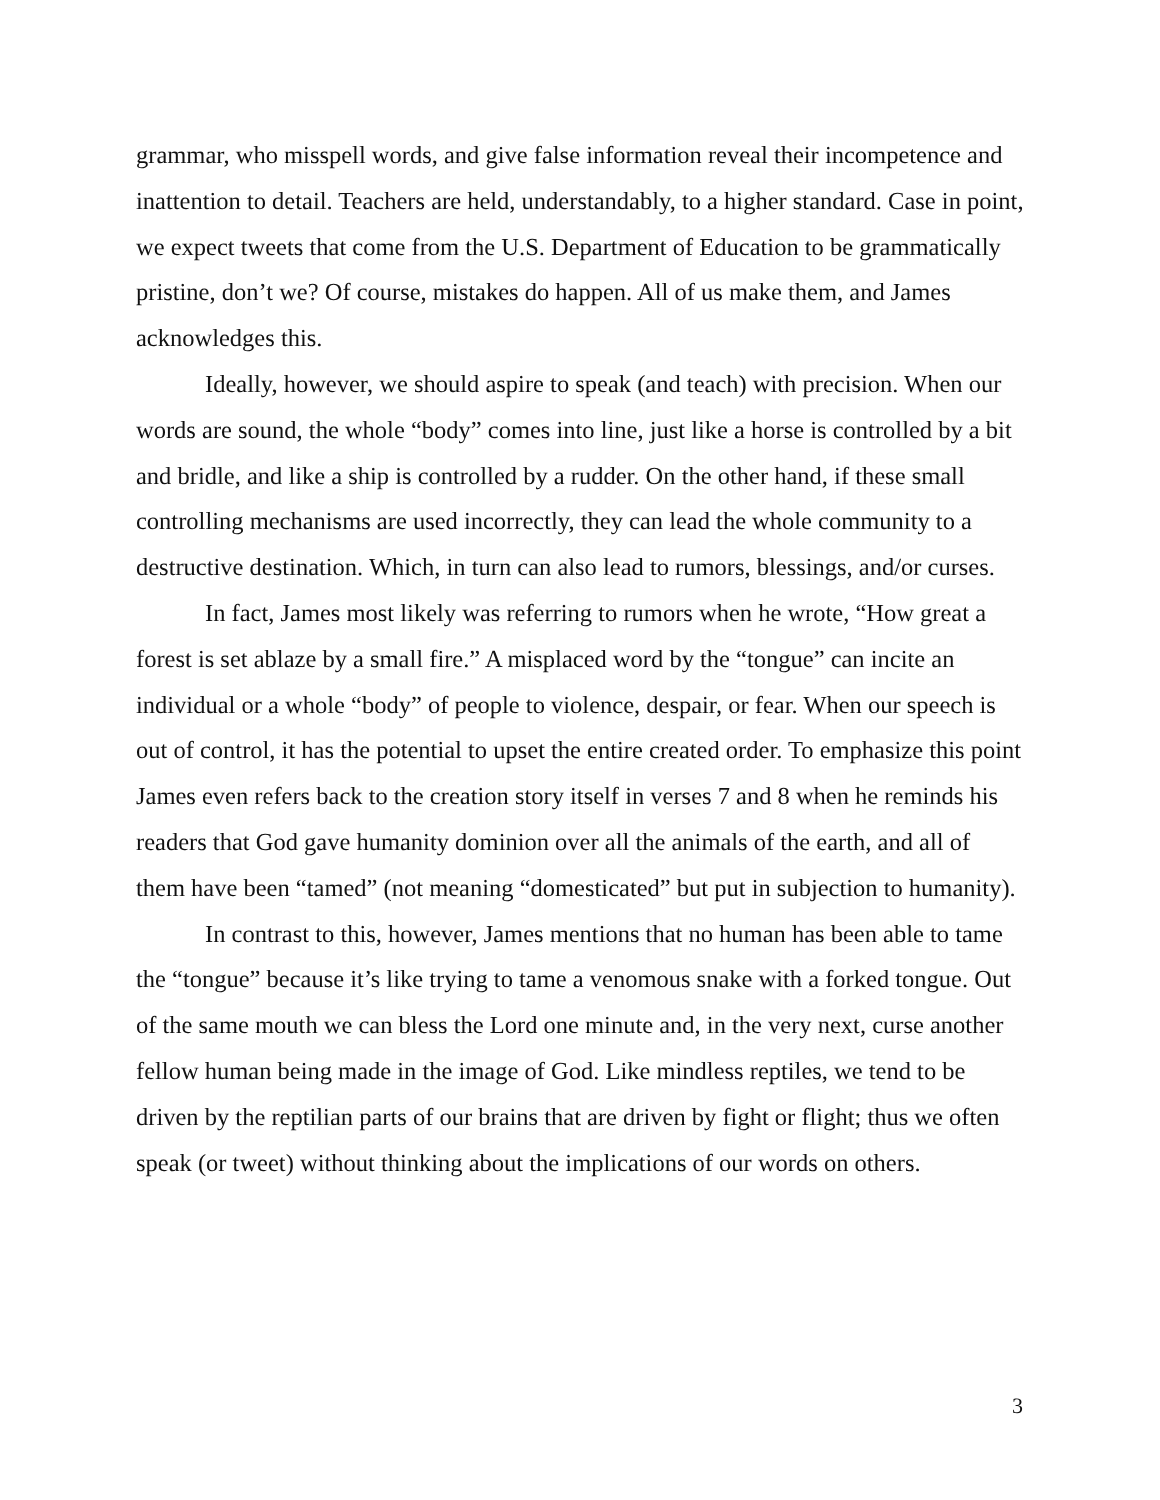grammar, who misspell words, and give false information reveal their incompetence and inattention to detail. Teachers are held, understandably, to a higher standard. Case in point, we expect tweets that come from the U.S. Department of Education to be grammatically pristine, don’t we? Of course, mistakes do happen. All of us make them, and James acknowledges this.
Ideally, however, we should aspire to speak (and teach) with precision. When our words are sound, the whole “body” comes into line, just like a horse is controlled by a bit and bridle, and like a ship is controlled by a rudder. On the other hand, if these small controlling mechanisms are used incorrectly, they can lead the whole community to a destructive destination. Which, in turn can also lead to rumors, blessings, and/or curses.
In fact, James most likely was referring to rumors when he wrote, “How great a forest is set ablaze by a small fire.” A misplaced word by the “tongue” can incite an individual or a whole “body” of people to violence, despair, or fear. When our speech is out of control, it has the potential to upset the entire created order. To emphasize this point James even refers back to the creation story itself in verses 7 and 8 when he reminds his readers that God gave humanity dominion over all the animals of the earth, and all of them have been “tamed” (not meaning “domesticated” but put in subjection to humanity).
In contrast to this, however, James mentions that no human has been able to tame the “tongue” because it’s like trying to tame a venomous snake with a forked tongue. Out of the same mouth we can bless the Lord one minute and, in the very next, curse another fellow human being made in the image of God. Like mindless reptiles, we tend to be driven by the reptilian parts of our brains that are driven by fight or flight; thus we often speak (or tweet) without thinking about the implications of our words on others.
3